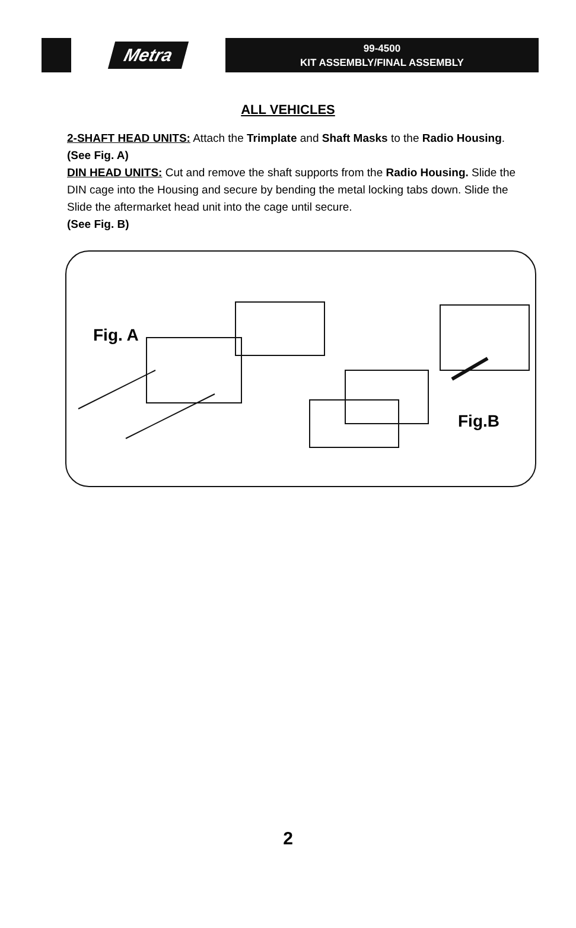Metra
99-4500
KIT ASSEMBLY/FINAL ASSEMBLY
ALL VEHICLES
2-SHAFT HEAD UNITS: Attach the Trimplate and Shaft Masks to the Radio Housing. (See Fig. A)
DIN HEAD UNITS: Cut and remove the shaft supports from the Radio Housing. Slide the DIN cage into the Housing and secure by bending the metal locking tabs down. Slide the Slide the aftermarket head unit into the cage until secure.
(See Fig. B)
Fig. A
Fig.B
2